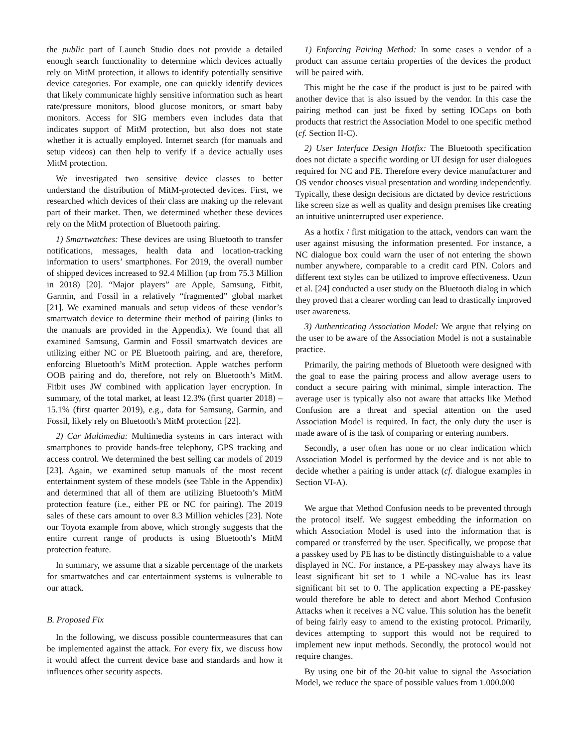the public part of Launch Studio does not provide a detailed enough search functionality to determine which devices actually rely on MitM protection, it allows to identify potentially sensitive device categories. For example, one can quickly identify devices that likely communicate highly sensitive information such as heart rate/pressure monitors, blood glucose monitors, or smart baby monitors. Access for SIG members even includes data that indicates support of MitM protection, but also does not state whether it is actually employed. Internet search (for manuals and setup videos) can then help to verify if a device actually uses MitM protection.
We investigated two sensitive device classes to better understand the distribution of MitM-protected devices. First, we researched which devices of their class are making up the relevant part of their market. Then, we determined whether these devices rely on the MitM protection of Bluetooth pairing.
1) Smartwatches: These devices are using Bluetooth to transfer notifications, messages, health data and location-tracking information to users’ smartphones. For 2019, the overall number of shipped devices increased to 92.4 Million (up from 75.3 Million in 2018) [20]. “Major players” are Apple, Samsung, Fitbit, Garmin, and Fossil in a relatively “fragmented” global market [21]. We examined manuals and setup videos of these vendor’s smartwatch device to determine their method of pairing (links to the manuals are provided in the Appendix). We found that all examined Samsung, Garmin and Fossil smartwatch devices are utilizing either NC or PE Bluetooth pairing, and are, therefore, enforcing Bluetooth’s MitM protection. Apple watches perform OOB pairing and do, therefore, not rely on Bluetooth’s MitM. Fitbit uses JW combined with application layer encryption. In summary, of the total market, at least 12.3% (first quarter 2018) – 15.1% (first quarter 2019), e.g., data for Samsung, Garmin, and Fossil, likely rely on Bluetooth’s MitM protection [22].
2) Car Multimedia: Multimedia systems in cars interact with smartphones to provide hands-free telephony, GPS tracking and access control. We determined the best selling car models of 2019 [23]. Again, we examined setup manuals of the most recent entertainment system of these models (see Table in the Appendix) and determined that all of them are utilizing Bluetooth’s MitM protection feature (i.e., either PE or NC for pairing). The 2019 sales of these cars amount to over 8.3 Million vehicles [23]. Note our Toyota example from above, which strongly suggests that the entire current range of products is using Bluetooth’s MitM protection feature.
In summary, we assume that a sizable percentage of the markets for smartwatches and car entertainment systems is vulnerable to our attack.
B. Proposed Fix
In the following, we discuss possible countermeasures that can be implemented against the attack. For every fix, we discuss how it would affect the current device base and standards and how it influences other security aspects.
1) Enforcing Pairing Method: In some cases a vendor of a product can assume certain properties of the devices the product will be paired with.
This might be the case if the product is just to be paired with another device that is also issued by the vendor. In this case the pairing method can just be fixed by setting IOCaps on both products that restrict the Association Model to one specific method (cf. Section II-C).
2) User Interface Design Hotfix: The Bluetooth specification does not dictate a specific wording or UI design for user dialogues required for NC and PE. Therefore every device manufacturer and OS vendor chooses visual presentation and wording independently. Typically, these design decisions are dictated by device restrictions like screen size as well as quality and design premises like creating an intuitive uninterrupted user experience.
As a hotfix / first mitigation to the attack, vendors can warn the user against misusing the information presented. For instance, a NC dialogue box could warn the user of not entering the shown number anywhere, comparable to a credit card PIN. Colors and different text styles can be utilized to improve effectiveness. Uzun et al. [24] conducted a user study on the Bluetooth dialog in which they proved that a clearer wording can lead to drastically improved user awareness.
3) Authenticating Association Model: We argue that relying on the user to be aware of the Association Model is not a sustainable practice.
Primarily, the pairing methods of Bluetooth were designed with the goal to ease the pairing process and allow average users to conduct a secure pairing with minimal, simple interaction. The average user is typically also not aware that attacks like Method Confusion are a threat and special attention on the used Association Model is required. In fact, the only duty the user is made aware of is the task of comparing or entering numbers.
Secondly, a user often has none or no clear indication which Association Model is performed by the device and is not able to decide whether a pairing is under attack (cf. dialogue examples in Section VI-A).
We argue that Method Confusion needs to be prevented through the protocol itself. We suggest embedding the information on which Association Model is used into the information that is compared or transferred by the user. Specifically, we propose that a passkey used by PE has to be distinctly distinguishable to a value displayed in NC. For instance, a PE-passkey may always have its least significant bit set to 1 while a NC-value has its least significant bit set to 0. The application expecting a PE-passkey would therefore be able to detect and abort Method Confusion Attacks when it receives a NC value. This solution has the benefit of being fairly easy to amend to the existing protocol. Primarily, devices attempting to support this would not be required to implement new input methods. Secondly, the protocol would not require changes.
By using one bit of the 20-bit value to signal the Association Model, we reduce the space of possible values from 1.000.000